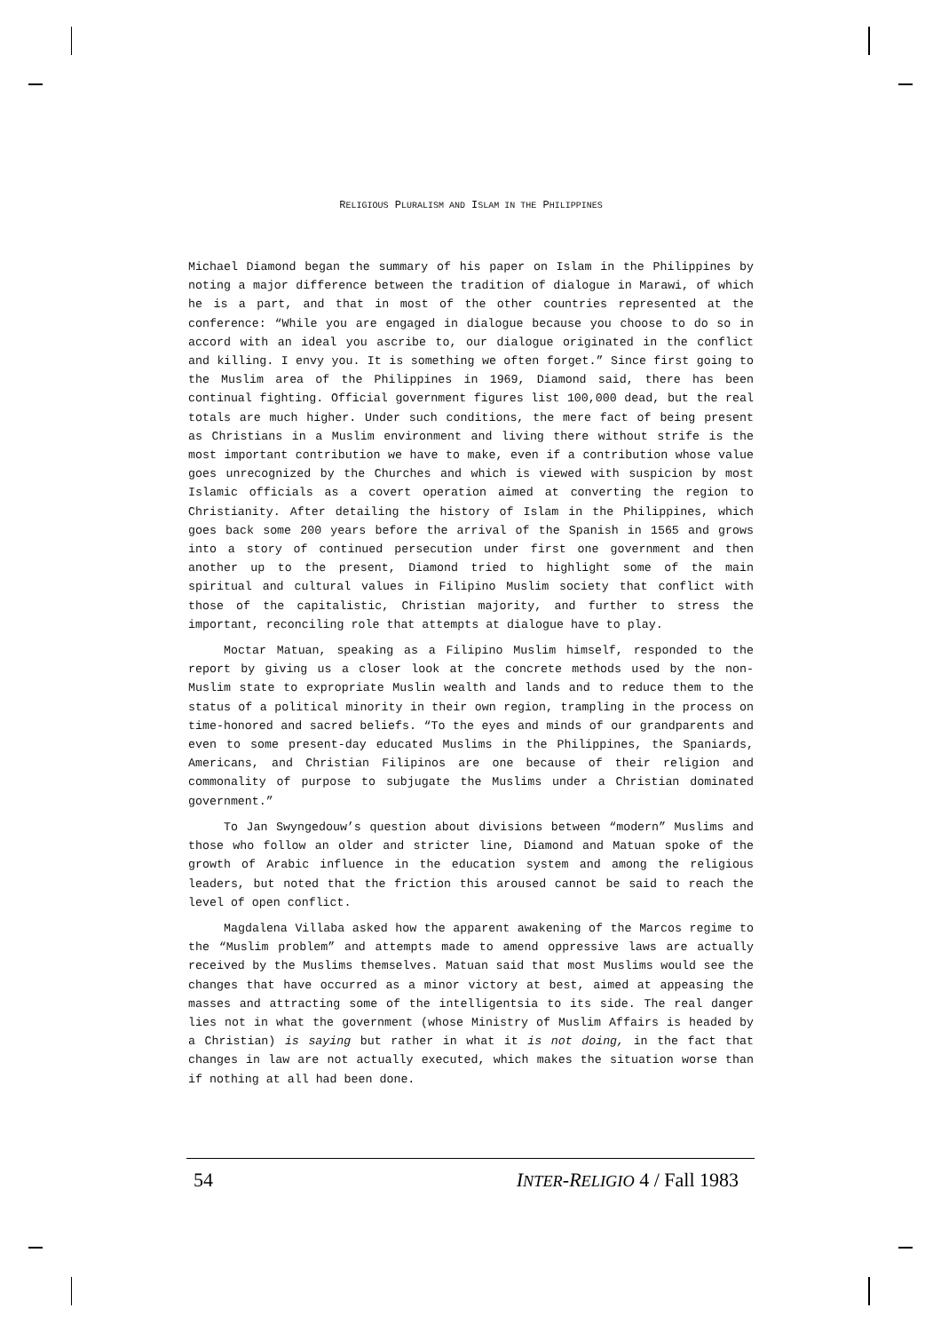RELIGIOUS PLURALISM AND ISLAM IN THE PHILIPPINES
Michael Diamond began the summary of his paper on Islam in the Philippines by noting a major difference between the tradition of dialogue in Marawi, of which he is a part, and that in most of the other countries represented at the conference: “While you are engaged in dialogue because you choose to do so in accord with an ideal you ascribe to, our dialogue originated in the conflict and killing. I envy you. It is something we often forget.” Since first going to the Muslim area of the Philippines in 1969, Diamond said, there has been continual fighting. Official government figures list 100,000 dead, but the real totals are much higher. Under such conditions, the mere fact of being present as Christians in a Muslim environment and living there without strife is the most important contribution we have to make, even if a contribution whose value goes unrecognized by the Churches and which is viewed with suspicion by most Islamic officials as a covert operation aimed at converting the region to Christianity. After detailing the history of Islam in the Philippines, which goes back some 200 years before the arrival of the Spanish in 1565 and grows into a story of continued persecution under first one government and then another up to the present, Diamond tried to highlight some of the main spiritual and cultural values in Filipino Muslim society that conflict with those of the capitalistic, Christian majority, and further to stress the important, reconciling role that attempts at dialogue have to play.
Moctar Matuan, speaking as a Filipino Muslim himself, responded to the report by giving us a closer look at the concrete methods used by the non-Muslim state to expropriate Muslin wealth and lands and to reduce them to the status of a political minority in their own region, trampling in the process on time-honored and sacred beliefs. “To the eyes and minds of our grandparents and even to some present-day educated Muslims in the Philippines, the Spaniards, Americans, and Christian Filipinos are one because of their religion and commonality of purpose to subjugate the Muslims under a Christian dominated government.”
To Jan Swyngedouw’s question about divisions between “modern” Muslims and those who follow an older and stricter line, Diamond and Matuan spoke of the growth of Arabic influence in the education system and among the religious leaders, but noted that the friction this aroused cannot be said to reach the level of open conflict.
Magdalena Villaba asked how the apparent awakening of the Marcos regime to the “Muslim problem” and attempts made to amend oppressive laws are actually received by the Muslims themselves. Matuan said that most Muslims would see the changes that have occurred as a minor victory at best, aimed at appeasing the masses and attracting some of the intelligentsia to its side. The real danger lies not in what the government (whose Ministry of Muslim Affairs is headed by a Christian) is saying but rather in what it is not doing, in the fact that changes in law are not actually executed, which makes the situation worse than if nothing at all had been done.
54 INTER-RELIGIO 4 / Fall 1983